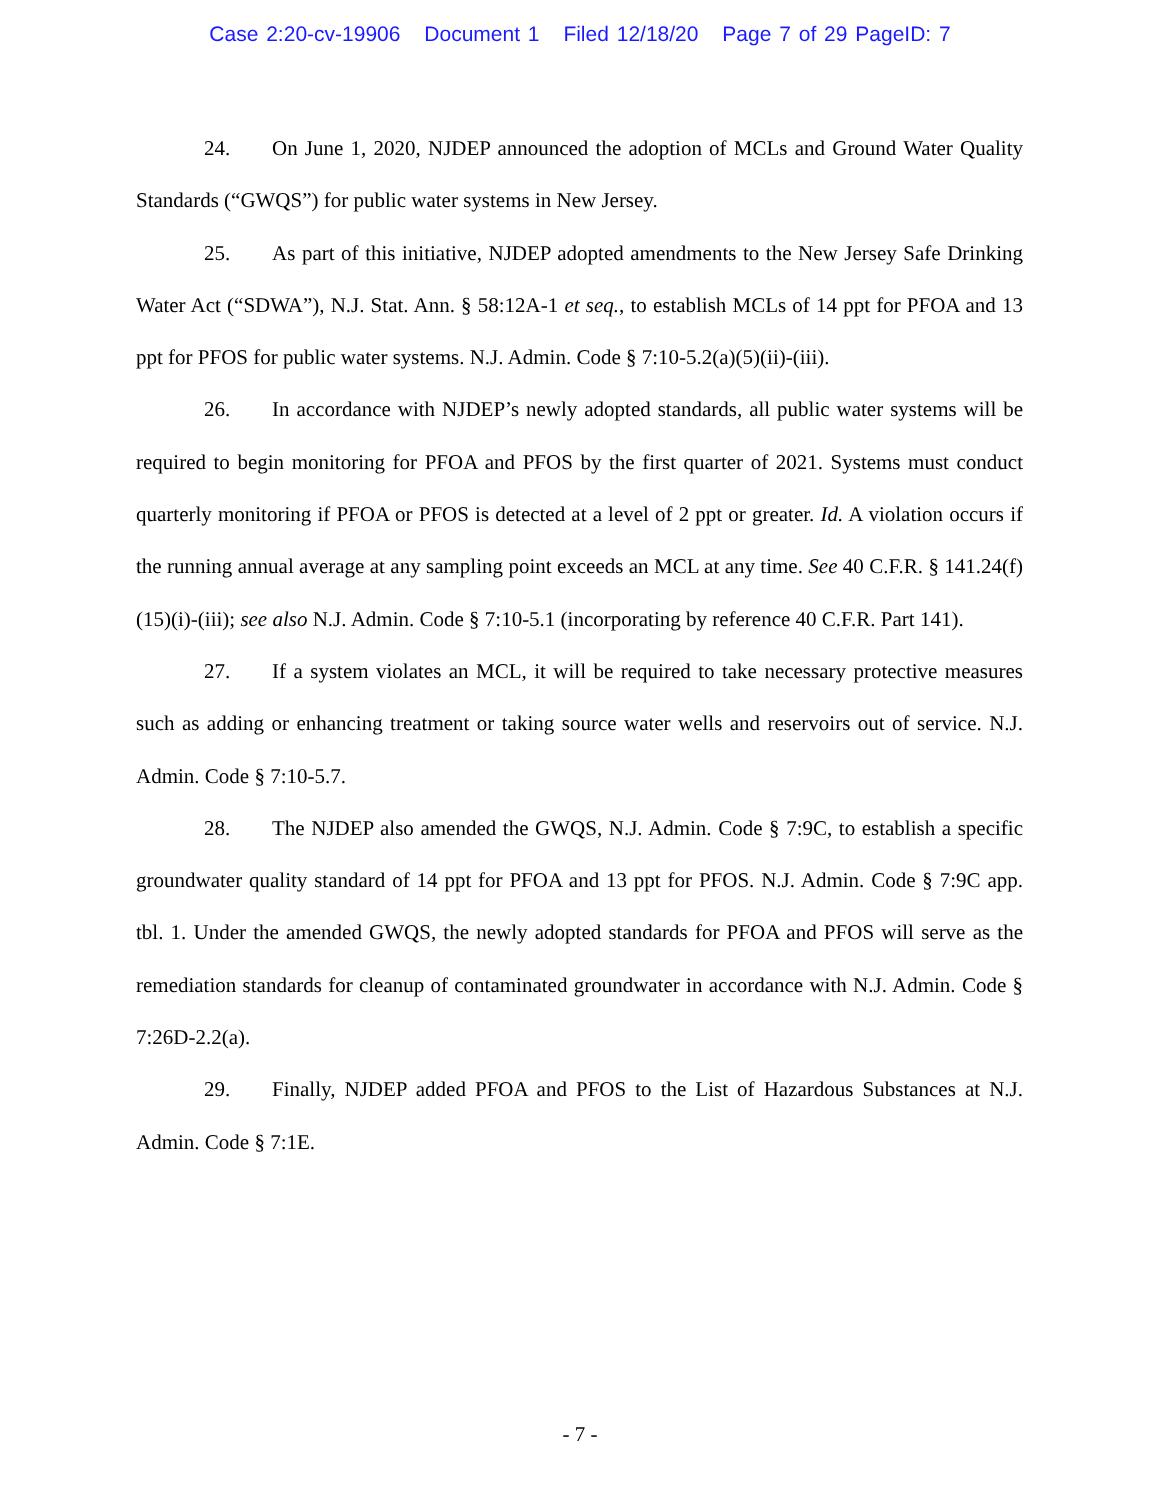Case 2:20-cv-19906 Document 1 Filed 12/18/20 Page 7 of 29 PageID: 7
24. On June 1, 2020, NJDEP announced the adoption of MCLs and Ground Water Quality Standards (“GWQS”) for public water systems in New Jersey.
25. As part of this initiative, NJDEP adopted amendments to the New Jersey Safe Drinking Water Act (“SDWA”), N.J. Stat. Ann. § 58:12A-1 et seq., to establish MCLs of 14 ppt for PFOA and 13 ppt for PFOS for public water systems. N.J. Admin. Code § 7:10-5.2(a)(5)(ii)-(iii).
26. In accordance with NJDEP’s newly adopted standards, all public water systems will be required to begin monitoring for PFOA and PFOS by the first quarter of 2021. Systems must conduct quarterly monitoring if PFOA or PFOS is detected at a level of 2 ppt or greater. Id. A violation occurs if the running annual average at any sampling point exceeds an MCL at any time. See 40 C.F.R. § 141.24(f)(15)(i)-(iii); see also N.J. Admin. Code § 7:10-5.1 (incorporating by reference 40 C.F.R. Part 141).
27. If a system violates an MCL, it will be required to take necessary protective measures such as adding or enhancing treatment or taking source water wells and reservoirs out of service. N.J. Admin. Code § 7:10-5.7.
28. The NJDEP also amended the GWQS, N.J. Admin. Code § 7:9C, to establish a specific groundwater quality standard of 14 ppt for PFOA and 13 ppt for PFOS. N.J. Admin. Code § 7:9C app. tbl. 1. Under the amended GWQS, the newly adopted standards for PFOA and PFOS will serve as the remediation standards for cleanup of contaminated groundwater in accordance with N.J. Admin. Code § 7:26D-2.2(a).
29. Finally, NJDEP added PFOA and PFOS to the List of Hazardous Substances at N.J. Admin. Code § 7:1E.
- 7 -